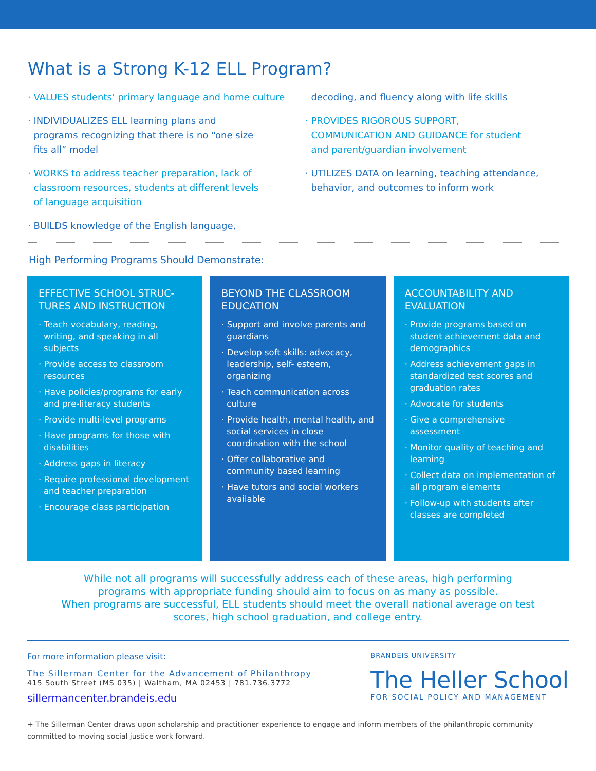What is a Strong K-12 ELL Program?
· VALUES students’ primary language and home culture
· INDIVIDUALIZES ELL learning plans and
programs recognizing that there is no “one size
fits all” model
· WORKS to address teacher preparation, lack of
classroom resources, students at different levels
of language acquisition
· BUILDS knowledge of the English language,
decoding, and fluency along with life skills
· PROVIDES RIGOROUS SUPPORT,
COMMUNICATION AND GUIDANCE for student
and parent/guardian involvement
· UTILIZES DATA on learning, teaching attendance,
behavior, and outcomes to inform work
High Performing Programs Should Demonstrate:
EFFECTIVE SCHOOL STRUC-TURES AND INSTRUCTION
· Teach vocabulary, reading, writing, and speaking in all subjects
· Provide access to classroom resources
· Have policies/programs for early and pre-literacy students
· Provide multi-level programs
· Have programs for those with disabilities
· Address gaps in literacy
· Require professional development and teacher preparation
· Encourage class participation
BEYOND THE CLASSROOM EDUCATION
· Support and involve parents and guardians
· Develop soft skills: advocacy, leadership, self- esteem, organizing
· Teach communication across culture
· Provide health, mental health, and social services in close coordination with the school
· Offer collaborative and community based learning
· Have tutors and social workers available
ACCOUNTABILITY AND EVALUATION
· Provide programs based on student achievement data and demographics
· Address achievement gaps in standardized test scores and graduation rates
· Advocate for students
· Give a comprehensive assessment
· Monitor quality of teaching and learning
· Collect data on implementation of all program elements
· Follow-up with students after classes are completed
While not all programs will successfully address each of these areas, high performing
programs with appropriate funding should aim to focus on as many as possible.
When programs are successful, ELL students should meet the overall national average on test
scores, high school graduation, and college entry.
For more information please visit:
The Sillerman Center for the Advancement of Philanthropy
415 South Street (MS 035) | Waltham, MA 02453 | 781.736.3772
sillermancenter.brandeis.edu
BRANDEIS UNIVERSITY
The Heller School
FOR SOCIAL POLICY AND MANAGEMENT
+ The Sillerman Center draws upon scholarship and practitioner experience to engage and inform members of the philanthropic community committed to moving social justice work forward.